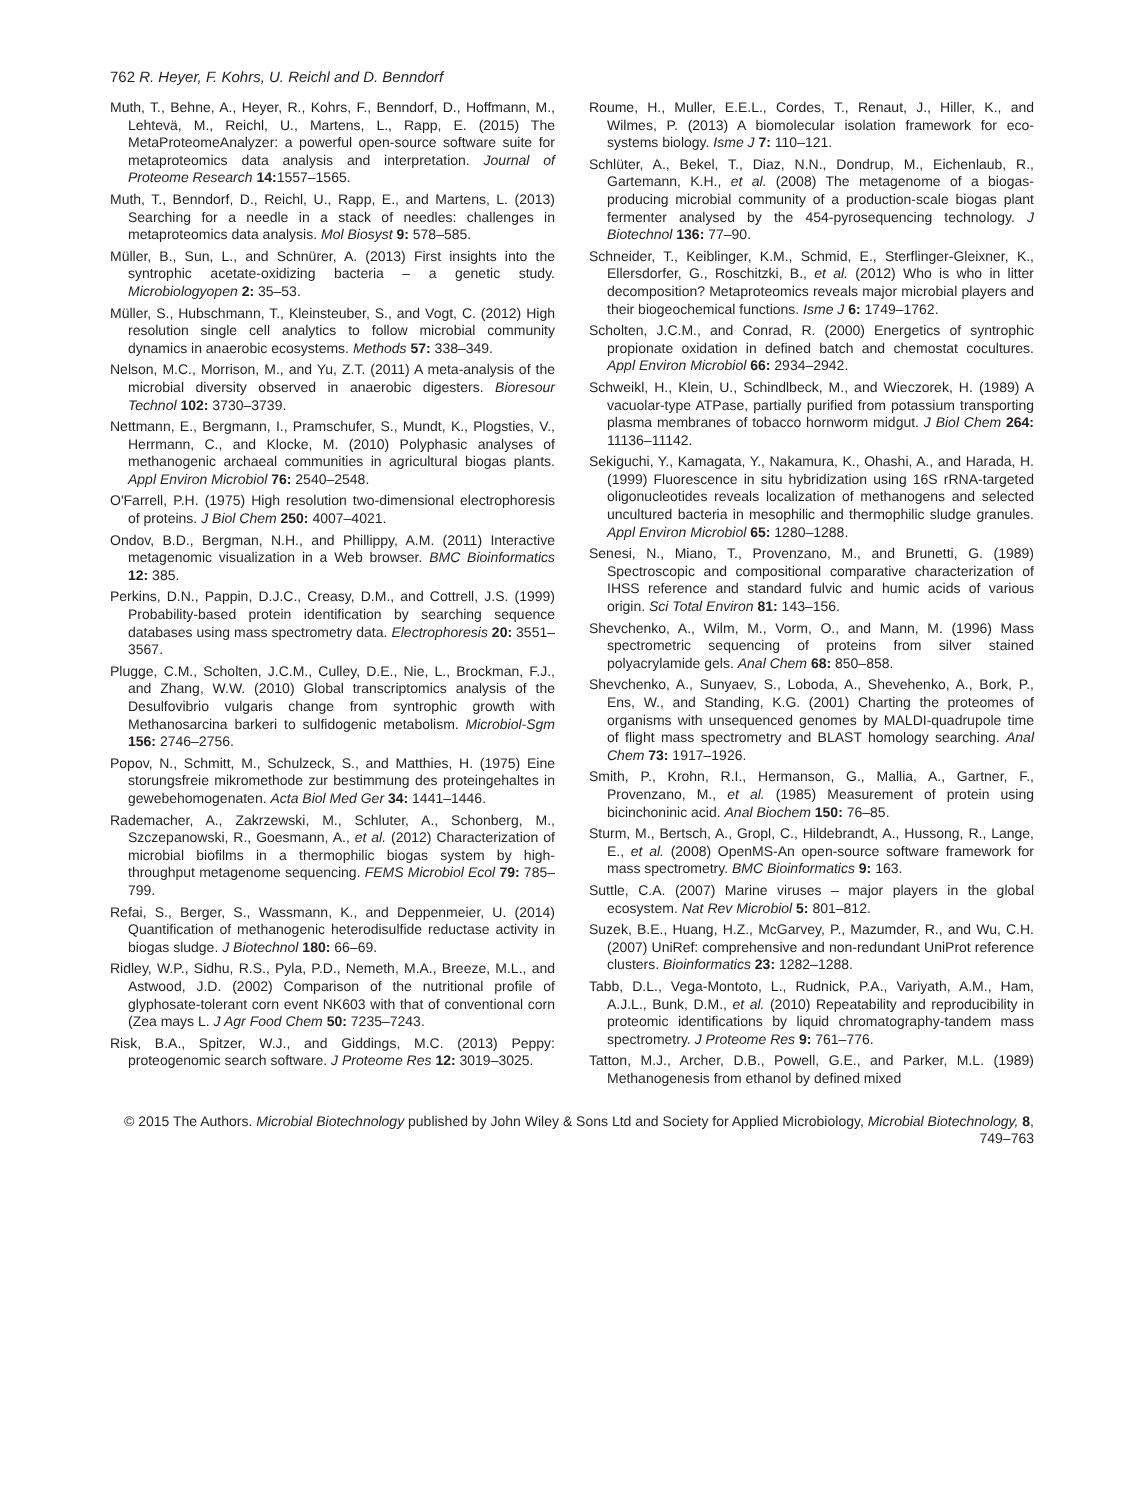762 R. Heyer, F. Kohrs, U. Reichl and D. Benndorf
Muth, T., Behne, A., Heyer, R., Kohrs, F., Benndorf, D., Hoffmann, M., Lehtevä, M., Reichl, U., Martens, L., Rapp, E. (2015) The MetaProteomeAnalyzer: a powerful open-source software suite for metaproteomics data analysis and interpretation. Journal of Proteome Research 14: 1557–1565.
Muth, T., Benndorf, D., Reichl, U., Rapp, E., and Martens, L. (2013) Searching for a needle in a stack of needles: challenges in metaproteomics data analysis. Mol Biosyst 9: 578–585.
Müller, B., Sun, L., and Schnürer, A. (2013) First insights into the syntrophic acetate-oxidizing bacteria – a genetic study. Microbiologyopen 2: 35–53.
Müller, S., Hubschmann, T., Kleinsteuber, S., and Vogt, C. (2012) High resolution single cell analytics to follow microbial community dynamics in anaerobic ecosystems. Methods 57: 338–349.
Nelson, M.C., Morrison, M., and Yu, Z.T. (2011) A meta-analysis of the microbial diversity observed in anaerobic digesters. Bioresour Technol 102: 3730–3739.
Nettmann, E., Bergmann, I., Pramschufer, S., Mundt, K., Plogsties, V., Herrmann, C., and Klocke, M. (2010) Polyphasic analyses of methanogenic archaeal communities in agricultural biogas plants. Appl Environ Microbiol 76: 2540–2548.
O'Farrell, P.H. (1975) High resolution two-dimensional electrophoresis of proteins. J Biol Chem 250: 4007–4021.
Ondov, B.D., Bergman, N.H., and Phillippy, A.M. (2011) Interactive metagenomic visualization in a Web browser. BMC Bioinformatics 12: 385.
Perkins, D.N., Pappin, D.J.C., Creasy, D.M., and Cottrell, J.S. (1999) Probability-based protein identification by searching sequence databases using mass spectrometry data. Electrophoresis 20: 3551–3567.
Plugge, C.M., Scholten, J.C.M., Culley, D.E., Nie, L., Brockman, F.J., and Zhang, W.W. (2010) Global transcriptomics analysis of the Desulfovibrio vulgaris change from syntrophic growth with Methanosarcina barkeri to sulfidogenic metabolism. Microbiol-Sgm 156: 2746–2756.
Popov, N., Schmitt, M., Schulzeck, S., and Matthies, H. (1975) Eine storungsfreie mikromethode zur bestimmung des proteingehaltes in gewebehomogenaten. Acta Biol Med Ger 34: 1441–1446.
Rademacher, A., Zakrzewski, M., Schluter, A., Schonberg, M., Szczepanowski, R., Goesmann, A., et al. (2012) Characterization of microbial biofilms in a thermophilic biogas system by high-throughput metagenome sequencing. FEMS Microbiol Ecol 79: 785–799.
Refai, S., Berger, S., Wassmann, K., and Deppenmeier, U. (2014) Quantification of methanogenic heterodisulfide reductase activity in biogas sludge. J Biotechnol 180: 66–69.
Ridley, W.P., Sidhu, R.S., Pyla, P.D., Nemeth, M.A., Breeze, M.L., and Astwood, J.D. (2002) Comparison of the nutritional profile of glyphosate-tolerant corn event NK603 with that of conventional corn (Zea mays L. J Agr Food Chem 50: 7235–7243.
Risk, B.A., Spitzer, W.J., and Giddings, M.C. (2013) Peppy: proteogenomic search software. J Proteome Res 12: 3019–3025.
Roume, H., Muller, E.E.L., Cordes, T., Renaut, J., Hiller, K., and Wilmes, P. (2013) A biomolecular isolation framework for eco-systems biology. Isme J 7: 110–121.
Schlüter, A., Bekel, T., Diaz, N.N., Dondrup, M., Eichenlaub, R., Gartemann, K.H., et al. (2008) The metagenome of a biogas-producing microbial community of a production-scale biogas plant fermenter analysed by the 454-pyrosequencing technology. J Biotechnol 136: 77–90.
Schneider, T., Keiblinger, K.M., Schmid, E., Sterflinger-Gleixner, K., Ellersdorfer, G., Roschitzki, B., et al. (2012) Who is who in litter decomposition? Metaproteomics reveals major microbial players and their biogeochemical functions. Isme J 6: 1749–1762.
Scholten, J.C.M., and Conrad, R. (2000) Energetics of syntrophic propionate oxidation in defined batch and chemostat cocultures. Appl Environ Microbiol 66: 2934–2942.
Schweikl, H., Klein, U., Schindlbeck, M., and Wieczorek, H. (1989) A vacuolar-type ATPase, partially purified from potassium transporting plasma membranes of tobacco hornworm midgut. J Biol Chem 264: 11136–11142.
Sekiguchi, Y., Kamagata, Y., Nakamura, K., Ohashi, A., and Harada, H. (1999) Fluorescence in situ hybridization using 16S rRNA-targeted oligonucleotides reveals localization of methanogens and selected uncultured bacteria in mesophilic and thermophilic sludge granules. Appl Environ Microbiol 65: 1280–1288.
Senesi, N., Miano, T., Provenzano, M., and Brunetti, G. (1989) Spectroscopic and compositional comparative characterization of IHSS reference and standard fulvic and humic acids of various origin. Sci Total Environ 81: 143–156.
Shevchenko, A., Wilm, M., Vorm, O., and Mann, M. (1996) Mass spectrometric sequencing of proteins from silver stained polyacrylamide gels. Anal Chem 68: 850–858.
Shevchenko, A., Sunyaev, S., Loboda, A., Shevehenko, A., Bork, P., Ens, W., and Standing, K.G. (2001) Charting the proteomes of organisms with unsequenced genomes by MALDI-quadrupole time of flight mass spectrometry and BLAST homology searching. Anal Chem 73: 1917–1926.
Smith, P., Krohn, R.I., Hermanson, G., Mallia, A., Gartner, F., Provenzano, M., et al. (1985) Measurement of protein using bicinchoninic acid. Anal Biochem 150: 76–85.
Sturm, M., Bertsch, A., Gropl, C., Hildebrandt, A., Hussong, R., Lange, E., et al. (2008) OpenMS-An open-source software framework for mass spectrometry. BMC Bioinformatics 9: 163.
Suttle, C.A. (2007) Marine viruses – major players in the global ecosystem. Nat Rev Microbiol 5: 801–812.
Suzek, B.E., Huang, H.Z., McGarvey, P., Mazumder, R., and Wu, C.H. (2007) UniRef: comprehensive and non-redundant UniProt reference clusters. Bioinformatics 23: 1282–1288.
Tabb, D.L., Vega-Montoto, L., Rudnick, P.A., Variyath, A.M., Ham, A.J.L., Bunk, D.M., et al. (2010) Repeatability and reproducibility in proteomic identifications by liquid chromatography-tandem mass spectrometry. J Proteome Res 9: 761–776.
Tatton, M.J., Archer, D.B., Powell, G.E., and Parker, M.L. (1989) Methanogenesis from ethanol by defined mixed
© 2015 The Authors. Microbial Biotechnology published by John Wiley & Sons Ltd and Society for Applied Microbiology, Microbial Biotechnology, 8, 749–763